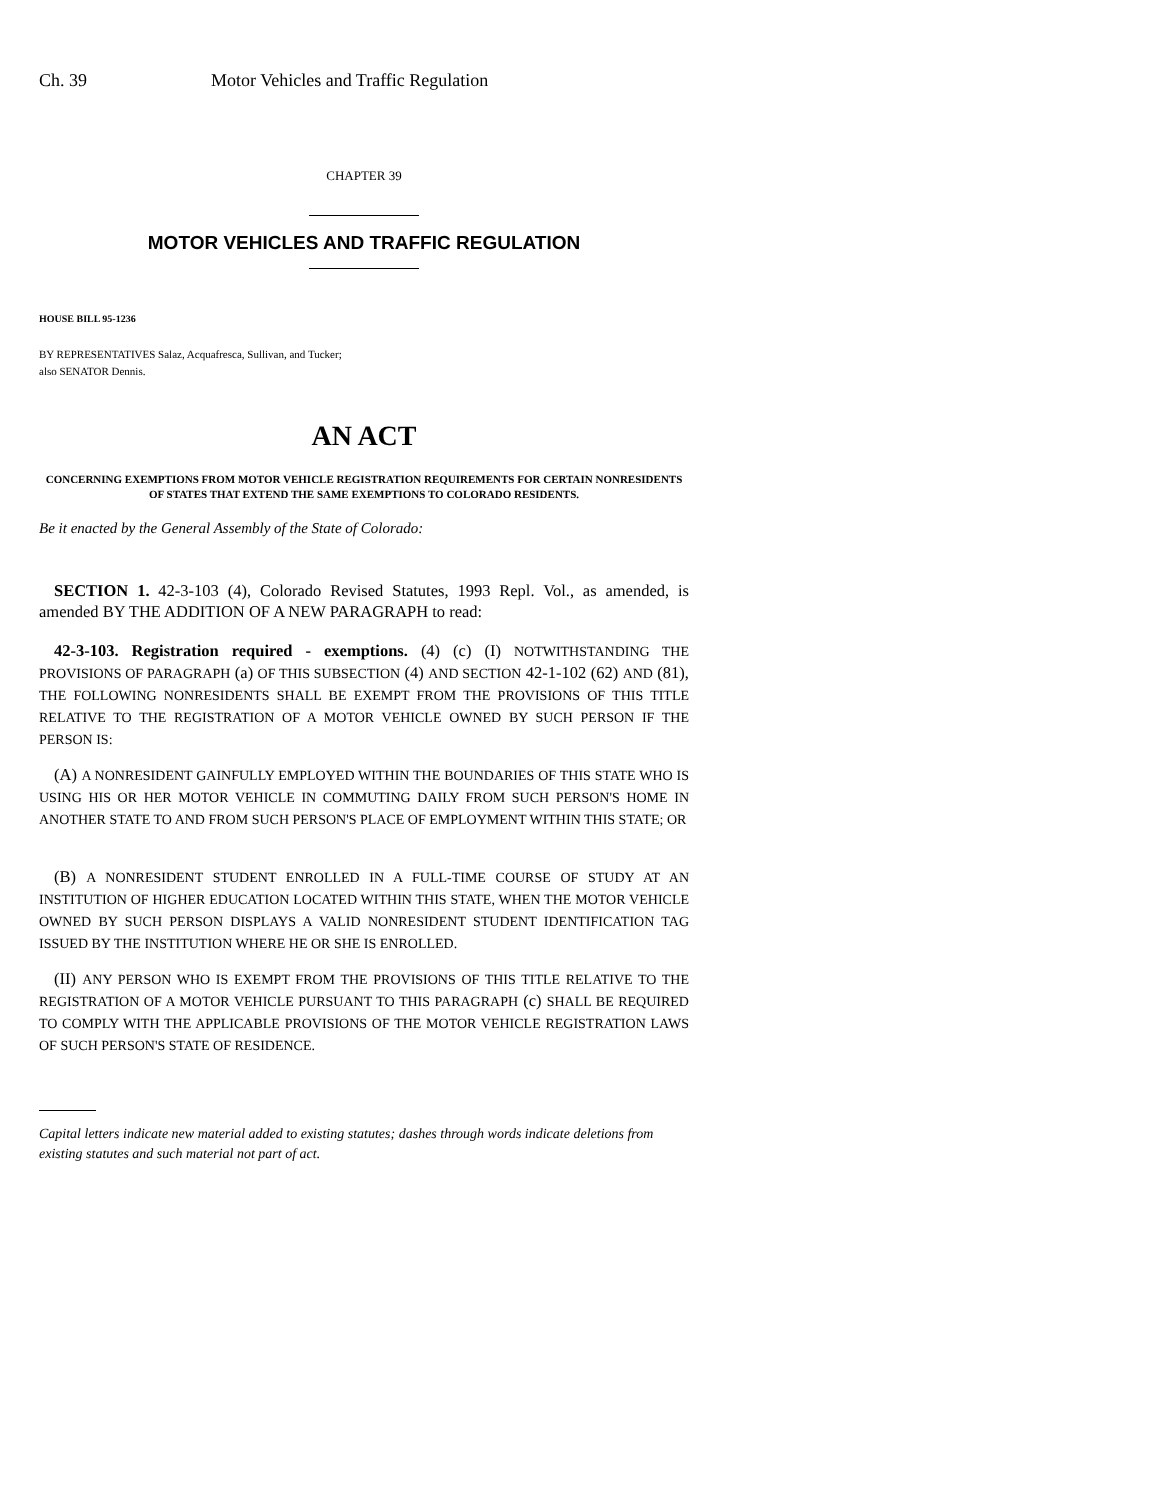Ch. 39 Motor Vehicles and Traffic Regulation
CHAPTER 39
MOTOR VEHICLES AND TRAFFIC REGULATION
HOUSE BILL 95-1236
BY REPRESENTATIVES Salaz, Acquafresca, Sullivan, and Tucker;
also SENATOR Dennis.
AN ACT
CONCERNING EXEMPTIONS FROM MOTOR VEHICLE REGISTRATION REQUIREMENTS FOR CERTAIN NONRESIDENTS OF STATES THAT EXTEND THE SAME EXEMPTIONS TO COLORADO RESIDENTS.
Be it enacted by the General Assembly of the State of Colorado:
SECTION 1. 42-3-103 (4), Colorado Revised Statutes, 1993 Repl. Vol., as amended, is amended BY THE ADDITION OF A NEW PARAGRAPH to read:
42-3-103. Registration required - exemptions. (4) (c) (I) NOTWITHSTANDING THE PROVISIONS OF PARAGRAPH (a) OF THIS SUBSECTION (4) AND SECTION 42-1-102 (62) AND (81), THE FOLLOWING NONRESIDENTS SHALL BE EXEMPT FROM THE PROVISIONS OF THIS TITLE RELATIVE TO THE REGISTRATION OF A MOTOR VEHICLE OWNED BY SUCH PERSON IF THE PERSON IS:
(A) A NONRESIDENT GAINFULLY EMPLOYED WITHIN THE BOUNDARIES OF THIS STATE WHO IS USING HIS OR HER MOTOR VEHICLE IN COMMUTING DAILY FROM SUCH PERSON'S HOME IN ANOTHER STATE TO AND FROM SUCH PERSON'S PLACE OF EMPLOYMENT WITHIN THIS STATE; OR
(B) A NONRESIDENT STUDENT ENROLLED IN A FULL-TIME COURSE OF STUDY AT AN INSTITUTION OF HIGHER EDUCATION LOCATED WITHIN THIS STATE, WHEN THE MOTOR VEHICLE OWNED BY SUCH PERSON DISPLAYS A VALID NONRESIDENT STUDENT IDENTIFICATION TAG ISSUED BY THE INSTITUTION WHERE HE OR SHE IS ENROLLED.
(II) ANY PERSON WHO IS EXEMPT FROM THE PROVISIONS OF THIS TITLE RELATIVE TO THE REGISTRATION OF A MOTOR VEHICLE PURSUANT TO THIS PARAGRAPH (c) SHALL BE REQUIRED TO COMPLY WITH THE APPLICABLE PROVISIONS OF THE MOTOR VEHICLE REGISTRATION LAWS OF SUCH PERSON'S STATE OF RESIDENCE.
Capital letters indicate new material added to existing statutes; dashes through words indicate deletions from existing statutes and such material not part of act.